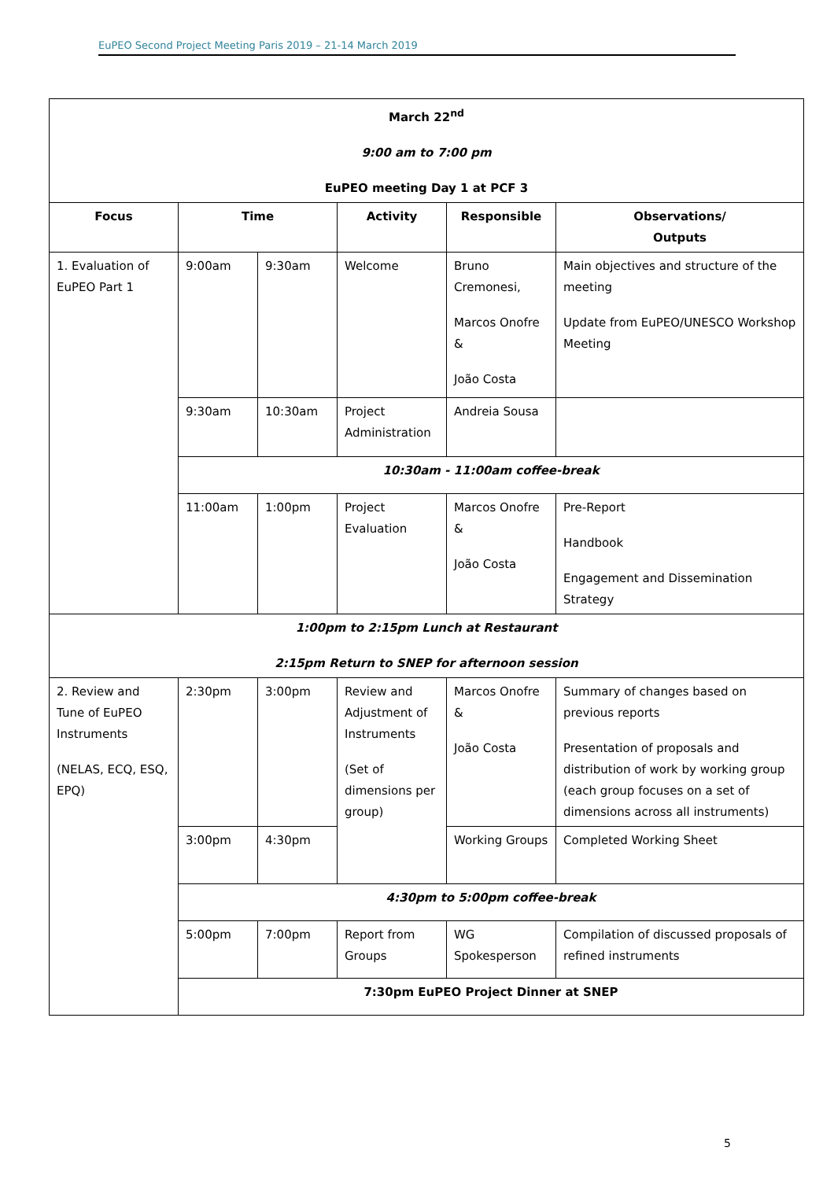EuPEO Second Project Meeting Paris 2019 – 21-14 March 2019
| March 22<sup>nd</sup> 9:00 am to 7:00 pm EuPEO meeting Day 1 at PCF 3 | | | | | |
| Focus | Time | | Activity | Responsible | Observations/ Outputs |
| 1. Evaluation of EuPEO Part 1 | 9:00am | 9:30am | Welcome | Bruno Cremonesi, Marcos Onofre & João Costa | Main objectives and structure of the meeting Update from EuPEO/UNESCO Workshop Meeting |
| | 9:30am | 10:30am | Project Administration | Andreia Sousa | |
| | 10:30am - 11:00am coffee-break | | | | |
| | 11:00am | 1:00pm | Project Evaluation | Marcos Onofre & João Costa | Pre-Report Handbook Engagement and Dissemination Strategy |
| 1:00pm to 2:15pm Lunch at Restaurant 2:15pm Return to SNEP for afternoon session | | | | | |
| 2. Review and Tune of EuPEO Instruments (NELAS, ECQ, ESQ, EPQ) | 2:30pm | 3:00pm | Review and Adjustment of Instruments (Set of dimensions per group) | Marcos Onofre & João Costa | Summary of changes based on previous reports Presentation of proposals and distribution of work by working group (each group focuses on a set of dimensions across all instruments) |
| | 3:00pm | 4:30pm | | Working Groups | Completed Working Sheet |
| | 4:30pm to 5:00pm coffee-break | | | | |
| | 5:00pm | 7:00pm | Report from Groups | WG Spokesperson | Compilation of discussed proposals of refined instruments |
| | 7:30pm EuPEO Project Dinner at SNEP | | | | |
5